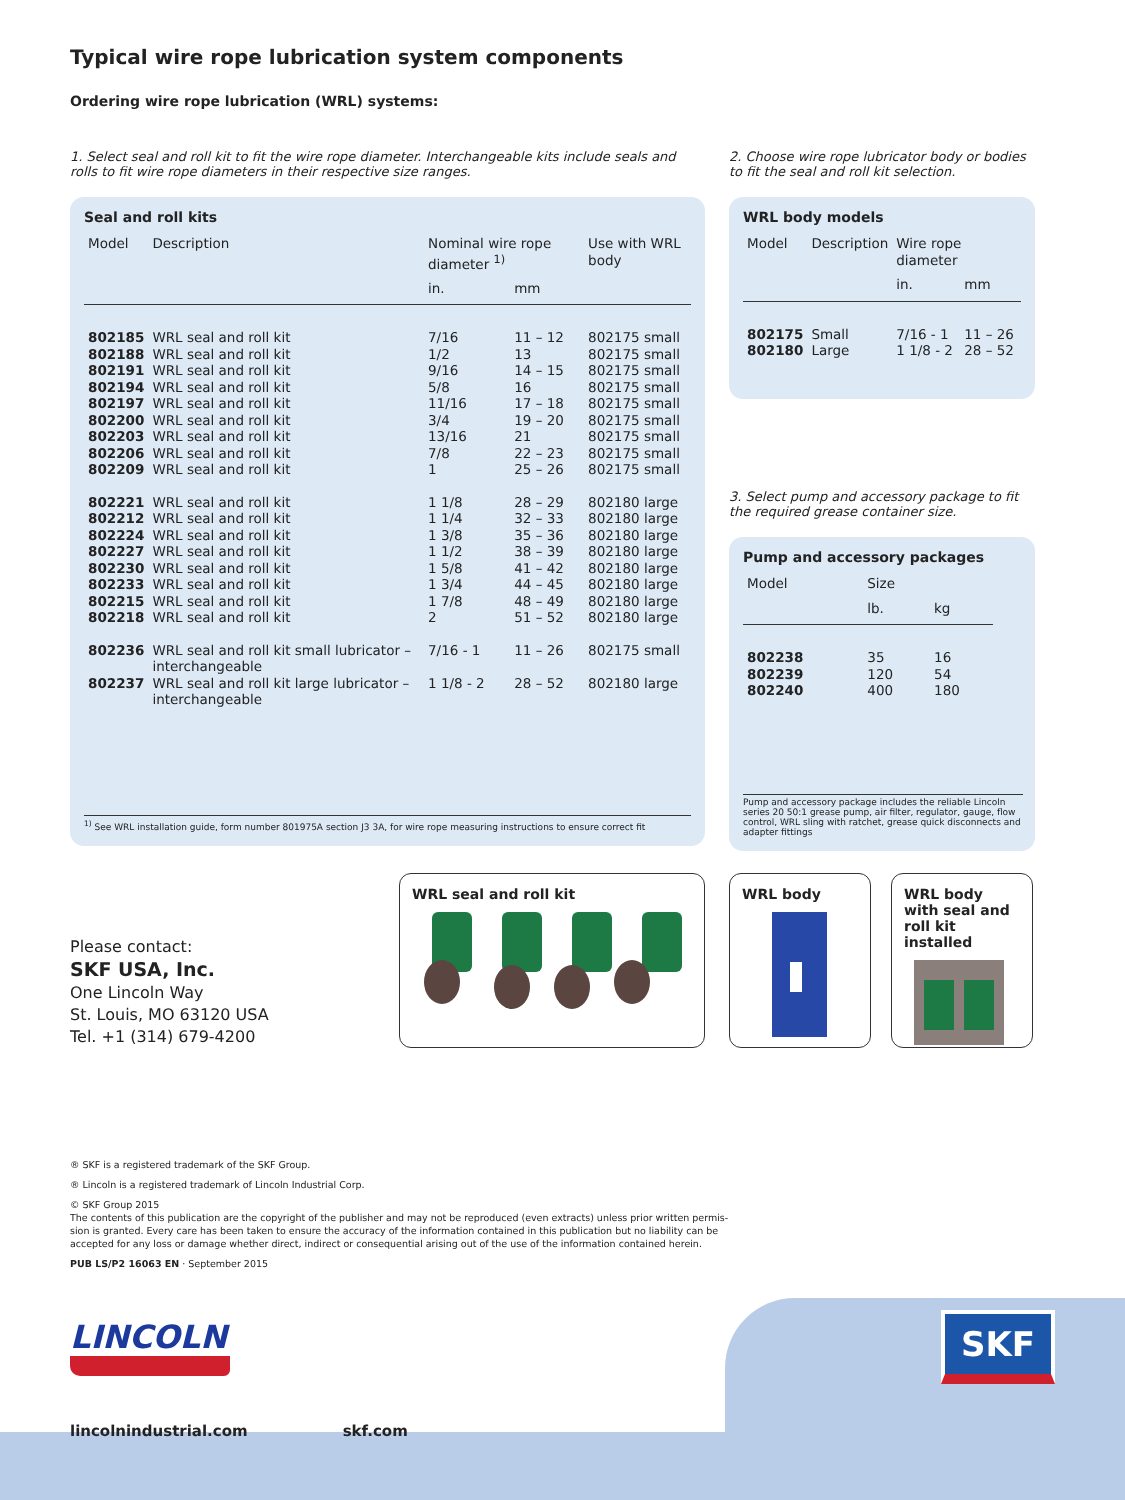Typical wire rope lubrication system components
Ordering wire rope lubrication (WRL) systems:
1. Select seal and roll kit to fit the wire rope diameter. Interchangeable kits include seals and rolls to fit wire rope diameters in their respective size ranges.
Seal and roll kits
| Model | Description | Nominal wire rope diameter <sup>1)</sup> | | Use with WRL body |
| --- | --- | --- | --- | --- |
| | | in. | mm | |
| 802185 802188 802191 802194 802197 802200 802203 802206 802209 | WRL seal and roll kit WRL seal and roll kit WRL seal and roll kit WRL seal and roll kit WRL seal and roll kit WRL seal and roll kit WRL seal and roll kit WRL seal and roll kit WRL seal and roll kit | 7/16 1/2 9/16 5/8 11/16 3/4 13/16 7/8 1 | 11 – 12 13 14 – 15 16 17 – 18 19 – 20 21 22 – 23 25 – 26 | 802175 small 802175 small 802175 small 802175 small 802175 small 802175 small 802175 small 802175 small 802175 small |
| 802221 802212 802224 802227 802230 802233 802215 802218 | WRL seal and roll kit WRL seal and roll kit WRL seal and roll kit WRL seal and roll kit WRL seal and roll kit WRL seal and roll kit WRL seal and roll kit WRL seal and roll kit | 1 1/8 1 1/4 1 3/8 1 1/2 1 5/8 1 3/4 1 7/8 2 | 28 – 29 32 – 33 35 – 36 38 – 39 41 – 42 44 – 45 48 – 49 51 – 52 | 802180 large 802180 large 802180 large 802180 large 802180 large 802180 large 802180 large 802180 large |
| 802236 | WRL seal and roll kit small lubricator – interchangeable | 7/16 - 1 | 11 – 26 | 802175 small |
| 802237 | WRL seal and roll kit large lubricator – interchangeable | 1 1/8 - 2 | 28 – 52 | 802180 large |
<sup>1)</sup> See WRL installation guide, form number 801975A section J3 3A, for wire rope measuring instructions to ensure correct fit
2. Choose wire rope lubricator body or bodies to fit the seal and roll kit selection.
WRL body models
| Model | Description | Wire rope diameter | |
| --- | --- | --- | --- |
| | | in. | mm |
| 802175 802180 | Small Large | 7/16 - 1 1 1/8 - 2 | 11 – 26 28 – 52 |
3. Select pump and accessory package to fit the required grease container size.
Pump and accessory packages
| Model | Size | |
| --- | --- | --- |
| | lb. | kg |
| 802238 802239 802240 | 35 120 400 | 16 54 180 |
Pump and accessory package includes the reliable Lincoln series 20 50:1 grease pump, air filter, regulator, gauge, flow control, WRL sling with ratchet, grease quick disconnects and adapter fittings
Please contact:
SKF USA, Inc.
One Lincoln Way
St. Louis, MO 63120 USA
Tel. +1 (314) 679-4200
WRL seal and roll kit
WRL body
WRL body with seal and roll kit installed
® SKF is a registered trademark of the SKF Group.
® Lincoln is a registered trademark of Lincoln Industrial Corp.
© SKF Group 2015
The contents of this publication are the copyright of the publisher and may not be reproduced (even extracts) unless prior written permis-
sion is granted. Every care has been taken to ensure the accuracy of the information contained in this publication but no liability can be
accepted for any loss or damage whether direct, indirect or consequential arising out of the use of the information contained herein.
PUB LS/P2 16063 EN · September 2015
LINCOLN
SKF
lincolnindustrial.com skf.com